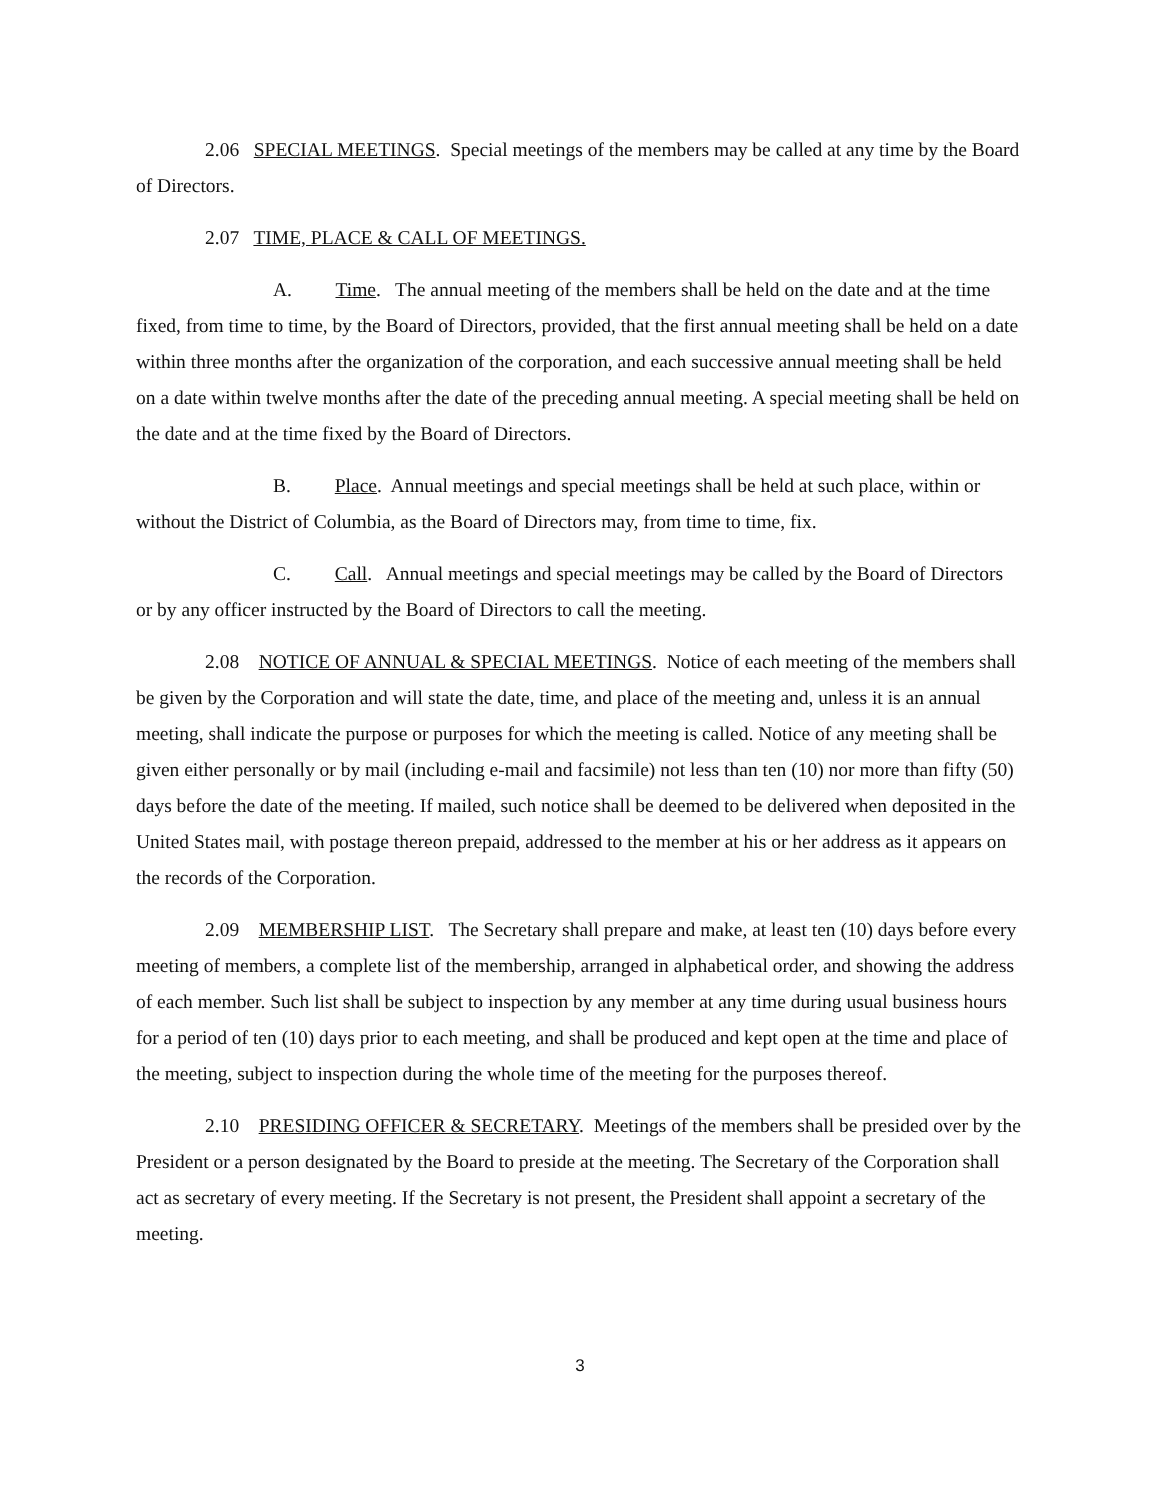2.06 SPECIAL MEETINGS. Special meetings of the members may be called at any time by the Board of Directors.
2.07 TIME, PLACE & CALL OF MEETINGS.
A. Time. The annual meeting of the members shall be held on the date and at the time fixed, from time to time, by the Board of Directors, provided, that the first annual meeting shall be held on a date within three months after the organization of the corporation, and each successive annual meeting shall be held on a date within twelve months after the date of the preceding annual meeting. A special meeting shall be held on the date and at the time fixed by the Board of Directors.
B. Place. Annual meetings and special meetings shall be held at such place, within or without the District of Columbia, as the Board of Directors may, from time to time, fix.
C. Call. Annual meetings and special meetings may be called by the Board of Directors or by any officer instructed by the Board of Directors to call the meeting.
2.08 NOTICE OF ANNUAL & SPECIAL MEETINGS. Notice of each meeting of the members shall be given by the Corporation and will state the date, time, and place of the meeting and, unless it is an annual meeting, shall indicate the purpose or purposes for which the meeting is called. Notice of any meeting shall be given either personally or by mail (including e-mail and facsimile) not less than ten (10) nor more than fifty (50) days before the date of the meeting. If mailed, such notice shall be deemed to be delivered when deposited in the United States mail, with postage thereon prepaid, addressed to the member at his or her address as it appears on the records of the Corporation.
2.09 MEMBERSHIP LIST. The Secretary shall prepare and make, at least ten (10) days before every meeting of members, a complete list of the membership, arranged in alphabetical order, and showing the address of each member. Such list shall be subject to inspection by any member at any time during usual business hours for a period of ten (10) days prior to each meeting, and shall be produced and kept open at the time and place of the meeting, subject to inspection during the whole time of the meeting for the purposes thereof.
2.10 PRESIDING OFFICER & SECRETARY. Meetings of the members shall be presided over by the President or a person designated by the Board to preside at the meeting. The Secretary of the Corporation shall act as secretary of every meeting. If the Secretary is not present, the President shall appoint a secretary of the meeting.
3